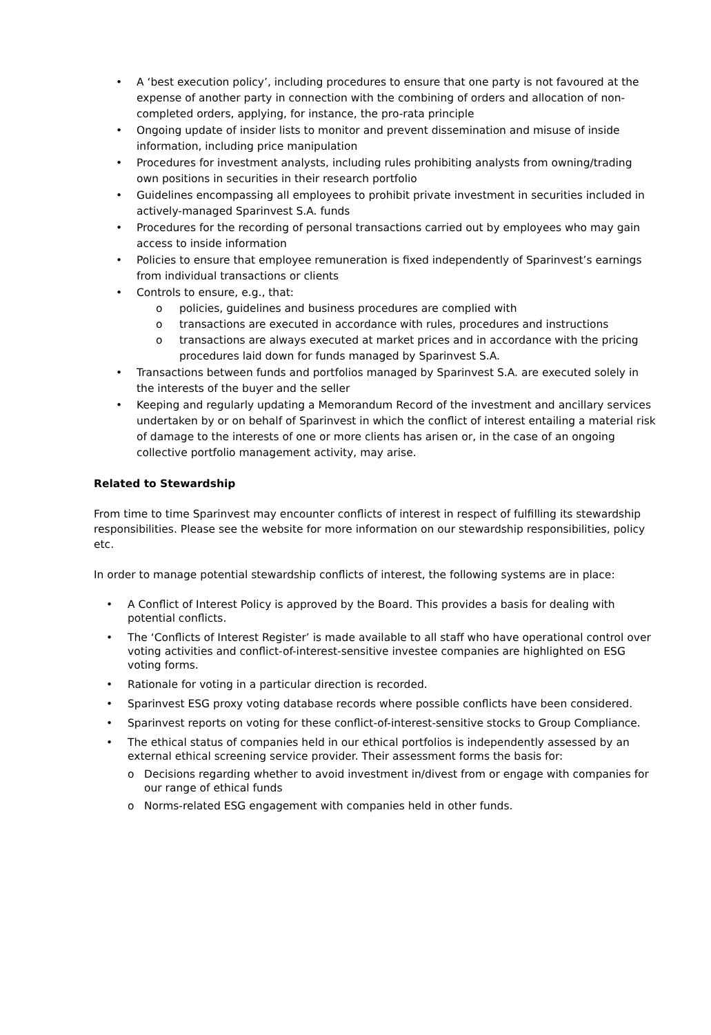• A ‘best execution policy’, including procedures to ensure that one party is not favoured at the expense of another party in connection with the combining of orders and allocation of non-completed orders, applying, for instance, the pro-rata principle
• Ongoing update of insider lists to monitor and prevent dissemination and misuse of inside information, including price manipulation
• Procedures for investment analysts, including rules prohibiting analysts from owning/trading own positions in securities in their research portfolio
• Guidelines encompassing all employees to prohibit private investment in securities included in actively-managed Sparinvest S.A. funds
• Procedures for the recording of personal transactions carried out by employees who may gain access to inside information
• Policies to ensure that employee remuneration is fixed independently of Sparinvest’s earnings from individual transactions or clients
• Controls to ensure, e.g., that:
o policies, guidelines and business procedures are complied with
o transactions are executed in accordance with rules, procedures and instructions
o transactions are always executed at market prices and in accordance with the pricing procedures laid down for funds managed by Sparinvest S.A.
• Transactions between funds and portfolios managed by Sparinvest S.A. are executed solely in the interests of the buyer and the seller
• Keeping and regularly updating a Memorandum Record of the investment and ancillary services undertaken by or on behalf of Sparinvest in which the conflict of interest entailing a material risk of damage to the interests of one or more clients has arisen or, in the case of an ongoing collective portfolio management activity, may arise.
Related to Stewardship
From time to time Sparinvest may encounter conflicts of interest in respect of fulfilling its stewardship responsibilities. Please see the website for more information on our stewardship responsibilities, policy etc.
In order to manage potential stewardship conflicts of interest, the following systems are in place:
• A Conflict of Interest Policy is approved by the Board. This provides a basis for dealing with potential conflicts.
• The ‘Conflicts of Interest Register’ is made available to all staff who have operational control over voting activities and conflict-of-interest-sensitive investee companies are highlighted on ESG voting forms.
• Rationale for voting in a particular direction is recorded.
• Sparinvest ESG proxy voting database records where possible conflicts have been considered.
• Sparinvest reports on voting for these conflict-of-interest-sensitive stocks to Group Compliance.
• The ethical status of companies held in our ethical portfolios is independently assessed by an external ethical screening service provider. Their assessment forms the basis for:
o Decisions regarding whether to avoid investment in/divest from or engage with companies for our range of ethical funds
o Norms-related ESG engagement with companies held in other funds.